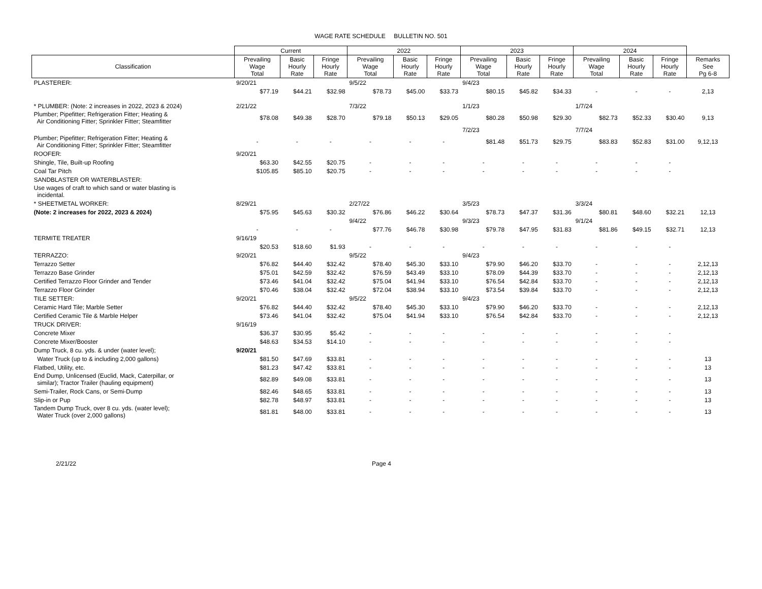WAGE RATE SCHEDULE BULLETIN NO. 501
| | Current | | | 2022 | | | 2023 | | | 2024 | | | |
| --- | --- | --- | --- | --- | --- | --- | --- | --- | --- | --- | --- | --- | --- |
| Classification | Prevailing Wage Total | Basic Hourly Rate | Fringe Hourly Rate | Prevailing Wage Total | Basic Hourly Rate | Fringe Hourly Rate | Prevailing Wage Total | Basic Hourly Rate | Fringe Hourly Rate | Prevailing Wage Total | Basic Hourly Rate | Fringe Hourly Rate | Remarks See Pg 6-8 |
| PLASTERER: | 9/20/21 | | | 9/5/22 | | | 9/4/23 | | | | | | |
| | $77.19 | $44.21 | $32.98 | $78.73 | $45.00 | $33.73 | $80.15 | $45.82 | $34.33 | - | - | - | 2,13 |
| * PLUMBER: (Note: 2 increases in 2022, 2023 & 2024) | 2/21/22 | | | 7/3/22 | | | 1/1/23 | | | 1/7/24 | | | |
| Plumber; Pipefitter; Refrigeration Fitter; Heating & Air Conditioning Fitter; Sprinkler Fitter; Steamfitter | $78.08 | $49.38 | $28.70 | $79.18 | $50.13 | $29.05 | $80.28 | $50.98 | $29.30 | $82.73 | $52.33 | $30.40 | 9,13 |
| | | | | | | | 7/2/23 | | | 7/7/24 | | | |
| Plumber; Pipefitter; Refrigeration Fitter; Heating & Air Conditioning Fitter; Sprinkler Fitter; Steamfitter | - | - | - | - | - | - | $81.48 | $51.73 | $29.75 | $83.83 | $52.83 | $31.00 | 9,12,13 |
| ROOFER: | 9/20/21 | | | | | | | | | | | | |
| Shingle, Tile, Built-up Roofing | $63.30 | $42.55 | $20.75 | - | - | - | - | - | - | - | - | - | |
| Coal Tar Pitch | $105.85 | $85.10 | $20.75 | - | - | - | - | - | - | - | - | - | |
| SANDBLASTER OR WATERBLASTER: | | | | | | | | | | | | | |
| Use wages of craft to which sand or water blasting is incidental. | | | | | | | | | | | | | |
| * SHEETMETAL WORKER: | 8/29/21 | | | 2/27/22 | | | 3/5/23 | | | 3/3/24 | | | |
| (Note: 2 increases for 2022, 2023 & 2024) | $75.95 | $45.63 | $30.32 | $76.86 | $46.22 | $30.64 | $78.73 | $47.37 | $31.36 | $80.81 | $48.60 | $32.21 | 12,13 |
| | | | | 9/4/22 | | | 9/3/23 | | | 9/1/24 | | | |
| | - | - | - | $77.76 | $46.78 | $30.98 | $79.78 | $47.95 | $31.83 | $81.86 | $49.15 | $32.71 | 12,13 |
| TERMITE TREATER | 9/16/19 | | | | | | | | | | | | |
| | $20.53 | $18.60 | $1.93 | - | - | - | - | - | - | - | - | - | |
| TERRAZZO: | 9/20/21 | | | 9/5/22 | | | 9/4/23 | | | | | | |
| Terrazzo Setter | $76.82 | $44.40 | $32.42 | $78.40 | $45.30 | $33.10 | $79.90 | $46.20 | $33.70 | - | - | - | 2,12,13 |
| Terrazzo Base Grinder | $75.01 | $42.59 | $32.42 | $76.59 | $43.49 | $33.10 | $78.09 | $44.39 | $33.70 | - | - | - | 2,12,13 |
| Certified Terrazzo Floor Grinder and Tender | $73.46 | $41.04 | $32.42 | $75.04 | $41.94 | $33.10 | $76.54 | $42.84 | $33.70 | - | - | - | 2,12,13 |
| Terrazzo Floor Grinder | $70.46 | $38.04 | $32.42 | $72.04 | $38.94 | $33.10 | $73.54 | $39.84 | $33.70 | - | - | - | 2,12,13 |
| TILE SETTER: | 9/20/21 | | | 9/5/22 | | | 9/4/23 | | | | | | |
| Ceramic Hard Tile; Marble Setter | $76.82 | $44.40 | $32.42 | $78.40 | $45.30 | $33.10 | $79.90 | $46.20 | $33.70 | - | - | - | 2,12,13 |
| Certified Ceramic Tile & Marble Helper | $73.46 | $41.04 | $32.42 | $75.04 | $41.94 | $33.10 | $76.54 | $42.84 | $33.70 | - | - | - | 2,12,13 |
| TRUCK DRIVER: | 9/16/19 | | | | | | | | | | | | |
| Concrete Mixer | $36.37 | $30.95 | $5.42 | - | - | - | - | - | - | - | - | - | |
| Concrete Mixer/Booster | $48.63 | $34.53 | $14.10 | - | - | - | - | - | - | - | - | - | |
| Dump Truck, 8 cu. yds. & under (water level); | 9/20/21 | | | | | | | | | | | | |
| Water Truck (up to & including 2,000 gallons) | $81.50 | $47.69 | $33.81 | - | - | - | - | - | - | - | - | - | 13 |
| Flatbed, Utility, etc. | $81.23 | $47.42 | $33.81 | - | - | - | - | - | - | - | - | - | 13 |
| End Dump, Unlicensed (Euclid, Mack, Caterpillar, or similar); Tractor Trailer (hauling equipment) | $82.89 | $49.08 | $33.81 | - | - | - | - | - | - | - | - | - | 13 |
| Semi-Trailer, Rock Cans, or Semi-Dump | $82.46 | $48.65 | $33.81 | - | - | - | - | - | - | - | - | - | 13 |
| Slip-in or Pup | $82.78 | $48.97 | $33.81 | - | - | - | - | - | - | - | - | - | 13 |
| Tandem Dump Truck, over 8 cu. yds. (water level); Water Truck (over 2,000 gallons) | $81.81 | $48.00 | $33.81 | - | - | - | - | - | - | - | - | - | 13 |
2/21/22 Page 4